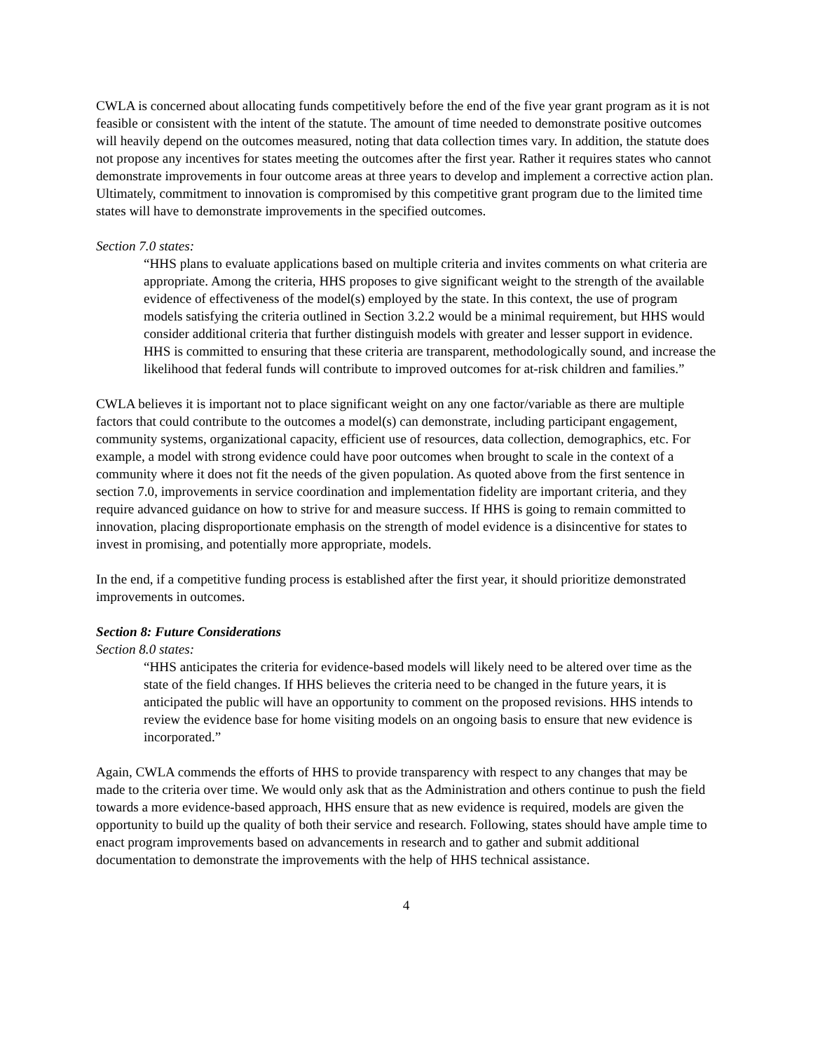CWLA is concerned about allocating funds competitively before the end of the five year grant program as it is not feasible or consistent with the intent of the statute. The amount of time needed to demonstrate positive outcomes will heavily depend on the outcomes measured, noting that data collection times vary. In addition, the statute does not propose any incentives for states meeting the outcomes after the first year. Rather it requires states who cannot demonstrate improvements in four outcome areas at three years to develop and implement a corrective action plan. Ultimately, commitment to innovation is compromised by this competitive grant program due to the limited time states will have to demonstrate improvements in the specified outcomes.
Section 7.0 states:
“HHS plans to evaluate applications based on multiple criteria and invites comments on what criteria are appropriate. Among the criteria, HHS proposes to give significant weight to the strength of the available evidence of effectiveness of the model(s) employed by the state. In this context, the use of program models satisfying the criteria outlined in Section 3.2.2 would be a minimal requirement, but HHS would consider additional criteria that further distinguish models with greater and lesser support in evidence. HHS is committed to ensuring that these criteria are transparent, methodologically sound, and increase the likelihood that federal funds will contribute to improved outcomes for at-risk children and families.”
CWLA believes it is important not to place significant weight on any one factor/variable as there are multiple factors that could contribute to the outcomes a model(s) can demonstrate, including participant engagement, community systems, organizational capacity, efficient use of resources, data collection, demographics, etc. For example, a model with strong evidence could have poor outcomes when brought to scale in the context of a community where it does not fit the needs of the given population. As quoted above from the first sentence in section 7.0, improvements in service coordination and implementation fidelity are important criteria, and they require advanced guidance on how to strive for and measure success. If HHS is going to remain committed to innovation, placing disproportionate emphasis on the strength of model evidence is a disincentive for states to invest in promising, and potentially more appropriate, models.
In the end, if a competitive funding process is established after the first year, it should prioritize demonstrated improvements in outcomes.
Section 8: Future Considerations
Section 8.0 states:
“HHS anticipates the criteria for evidence-based models will likely need to be altered over time as the state of the field changes. If HHS believes the criteria need to be changed in the future years, it is anticipated the public will have an opportunity to comment on the proposed revisions. HHS intends to review the evidence base for home visiting models on an ongoing basis to ensure that new evidence is incorporated.”
Again, CWLA commends the efforts of HHS to provide transparency with respect to any changes that may be made to the criteria over time. We would only ask that as the Administration and others continue to push the field towards a more evidence-based approach, HHS ensure that as new evidence is required, models are given the opportunity to build up the quality of both their service and research. Following, states should have ample time to enact program improvements based on advancements in research and to gather and submit additional documentation to demonstrate the improvements with the help of HHS technical assistance.
4